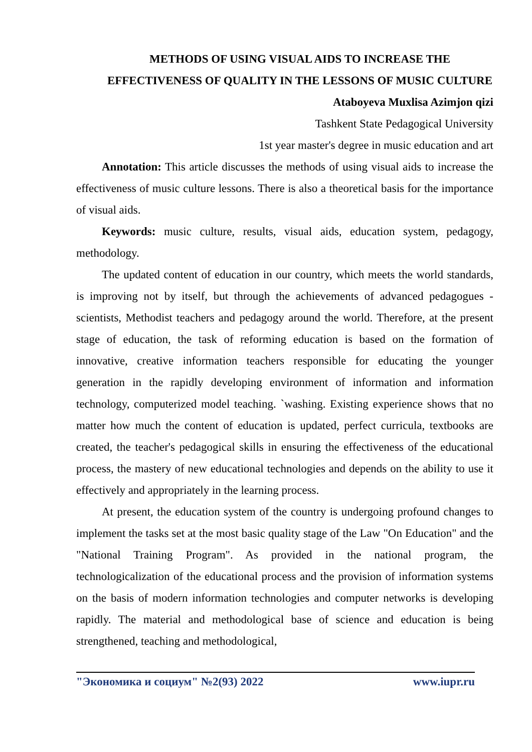METHODS OF USING VISUAL AIDS TO INCREASE THE EFFECTIVENESS OF QUALITY IN THE LESSONS OF MUSIC CULTURE
Ataboyeva Muxlisa Azimjon qizi
Tashkent State Pedagogical University
1st year master's degree in music education and art
Annotation: This article discusses the methods of using visual aids to increase the effectiveness of music culture lessons. There is also a theoretical basis for the importance of visual aids.
Keywords: music culture, results, visual aids, education system, pedagogy, methodology.
The updated content of education in our country, which meets the world standards, is improving not by itself, but through the achievements of advanced pedagogues - scientists, Methodist teachers and pedagogy around the world. Therefore, at the present stage of education, the task of reforming education is based on the formation of innovative, creative information teachers responsible for educating the younger generation in the rapidly developing environment of information and information technology, computerized model teaching. `washing. Existing experience shows that no matter how much the content of education is updated, perfect curricula, textbooks are created, the teacher's pedagogical skills in ensuring the effectiveness of the educational process, the mastery of new educational technologies and depends on the ability to use it effectively and appropriately in the learning process.
At present, the education system of the country is undergoing profound changes to implement the tasks set at the most basic quality stage of the Law "On Education" and the "National Training Program". As provided in the national program, the technologicalization of the educational process and the provision of information systems on the basis of modern information technologies and computer networks is developing rapidly. The material and methodological base of science and education is being strengthened, teaching and methodological,
"Экономика и социум" №2(93) 2022 www.iupr.ru